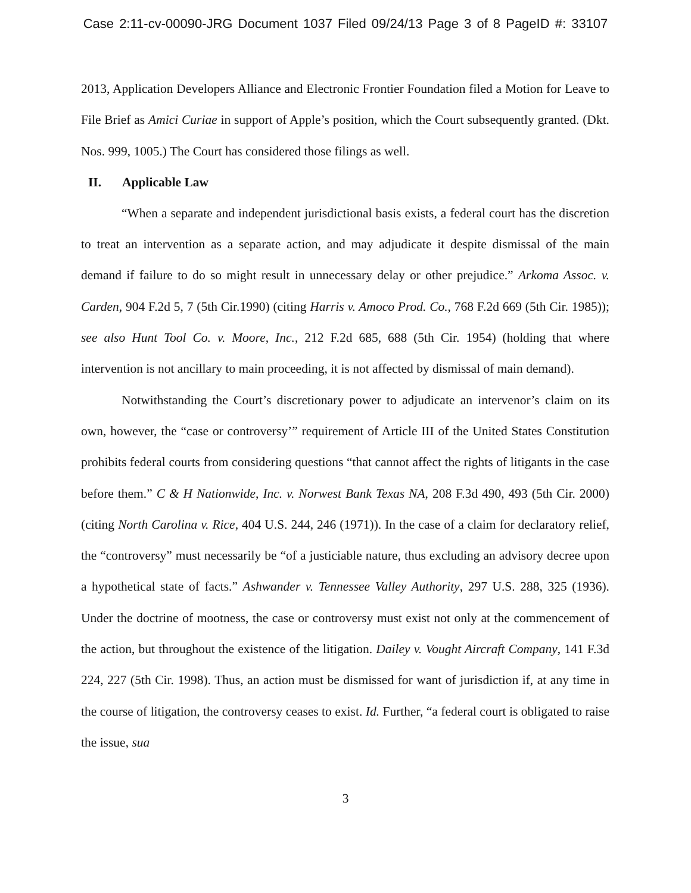Case 2:11-cv-00090-JRG Document 1037 Filed 09/24/13 Page 3 of 8 PageID #: 33107
2013, Application Developers Alliance and Electronic Frontier Foundation filed a Motion for Leave to File Brief as Amici Curiae in support of Apple’s position, which the Court subsequently granted. (Dkt. Nos. 999, 1005.) The Court has considered those filings as well.
II. Applicable Law
“When a separate and independent jurisdictional basis exists, a federal court has the discretion to treat an intervention as a separate action, and may adjudicate it despite dismissal of the main demand if failure to do so might result in unnecessary delay or other prejudice.” Arkoma Assoc. v. Carden, 904 F.2d 5, 7 (5th Cir.1990) (citing Harris v. Amoco Prod. Co., 768 F.2d 669 (5th Cir. 1985)); see also Hunt Tool Co. v. Moore, Inc., 212 F.2d 685, 688 (5th Cir. 1954) (holding that where intervention is not ancillary to main proceeding, it is not affected by dismissal of main demand).
Notwithstanding the Court’s discretionary power to adjudicate an intervenor’s claim on its own, however, the “case or controversy’” requirement of Article III of the United States Constitution prohibits federal courts from considering questions “that cannot affect the rights of litigants in the case before them.” C & H Nationwide, Inc. v. Norwest Bank Texas NA, 208 F.3d 490, 493 (5th Cir. 2000) (citing North Carolina v. Rice, 404 U.S. 244, 246 (1971)). In the case of a claim for declaratory relief, the “controversy” must necessarily be “of a justiciable nature, thus excluding an advisory decree upon a hypothetical state of facts.” Ashwander v. Tennessee Valley Authority, 297 U.S. 288, 325 (1936). Under the doctrine of mootness, the case or controversy must exist not only at the commencement of the action, but throughout the existence of the litigation. Dailey v. Vought Aircraft Company, 141 F.3d 224, 227 (5th Cir. 1998). Thus, an action must be dismissed for want of jurisdiction if, at any time in the course of litigation, the controversy ceases to exist. Id. Further, “a federal court is obligated to raise the issue, sua
3